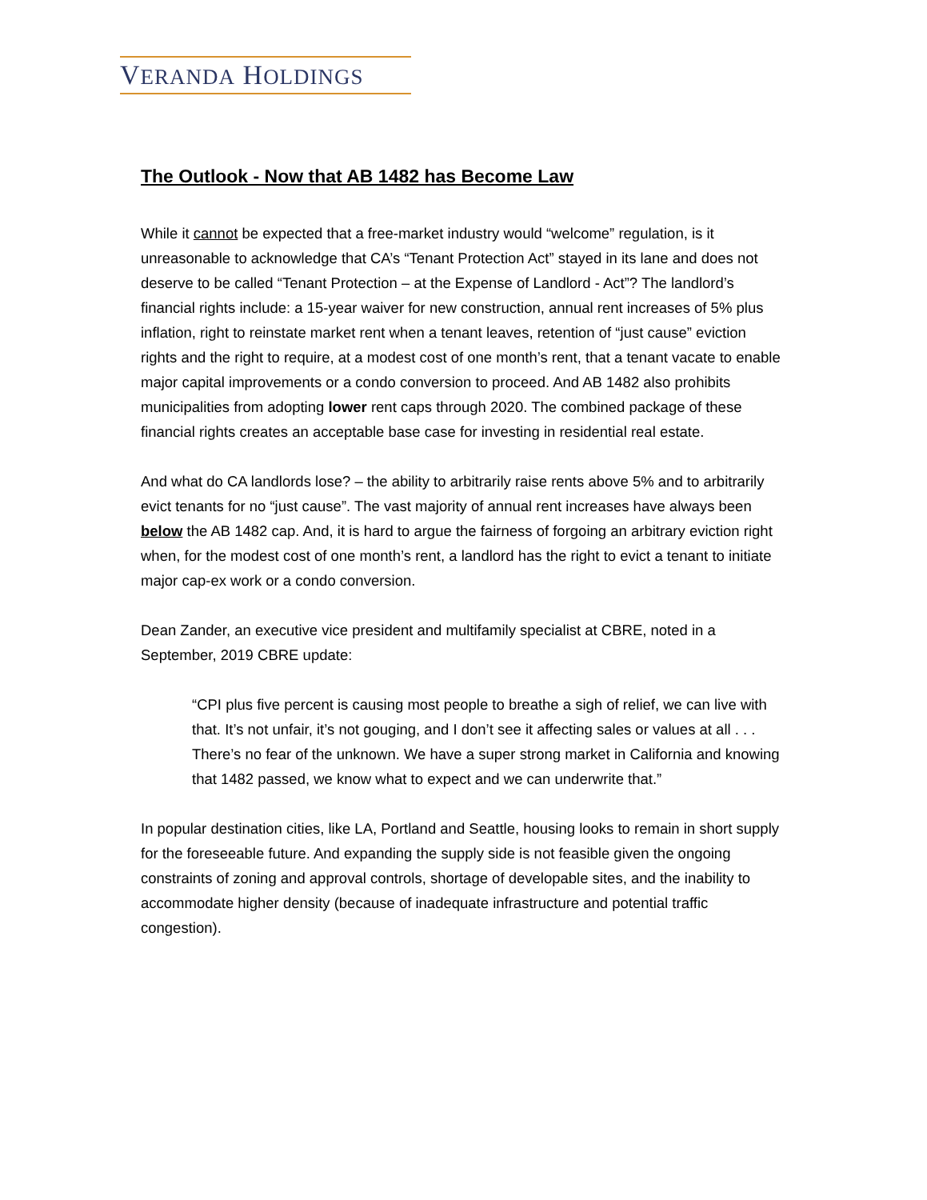VERANDA HOLDINGS
The Outlook - Now that AB 1482 has Become Law
While it cannot be expected that a free-market industry would “welcome” regulation, is it unreasonable to acknowledge that CA’s “Tenant Protection Act” stayed in its lane and does not deserve to be called “Tenant Protection – at the Expense of Landlord - Act”? The landlord’s financial rights include: a 15-year waiver for new construction, annual rent increases of 5% plus inflation, right to reinstate market rent when a tenant leaves, retention of “just cause” eviction rights and the right to require, at a modest cost of one month’s rent, that a tenant vacate to enable major capital improvements or a condo conversion to proceed. And AB 1482 also prohibits municipalities from adopting lower rent caps through 2020. The combined package of these financial rights creates an acceptable base case for investing in residential real estate.
And what do CA landlords lose? – the ability to arbitrarily raise rents above 5% and to arbitrarily evict tenants for no “just cause”. The vast majority of annual rent increases have always been below the AB 1482 cap. And, it is hard to argue the fairness of forgoing an arbitrary eviction right when, for the modest cost of one month’s rent, a landlord has the right to evict a tenant to initiate major cap-ex work or a condo conversion.
Dean Zander, an executive vice president and multifamily specialist at CBRE, noted in a September, 2019 CBRE update:
“CPI plus five percent is causing most people to breathe a sigh of relief, we can live with that. It’s not unfair, it’s not gouging, and I don’t see it affecting sales or values at all . . . There’s no fear of the unknown. We have a super strong market in California and knowing that 1482 passed, we know what to expect and we can underwrite that.”
In popular destination cities, like LA, Portland and Seattle, housing looks to remain in short supply for the foreseeable future. And expanding the supply side is not feasible given the ongoing constraints of zoning and approval controls, shortage of developable sites, and the inability to accommodate higher density (because of inadequate infrastructure and potential traffic congestion).